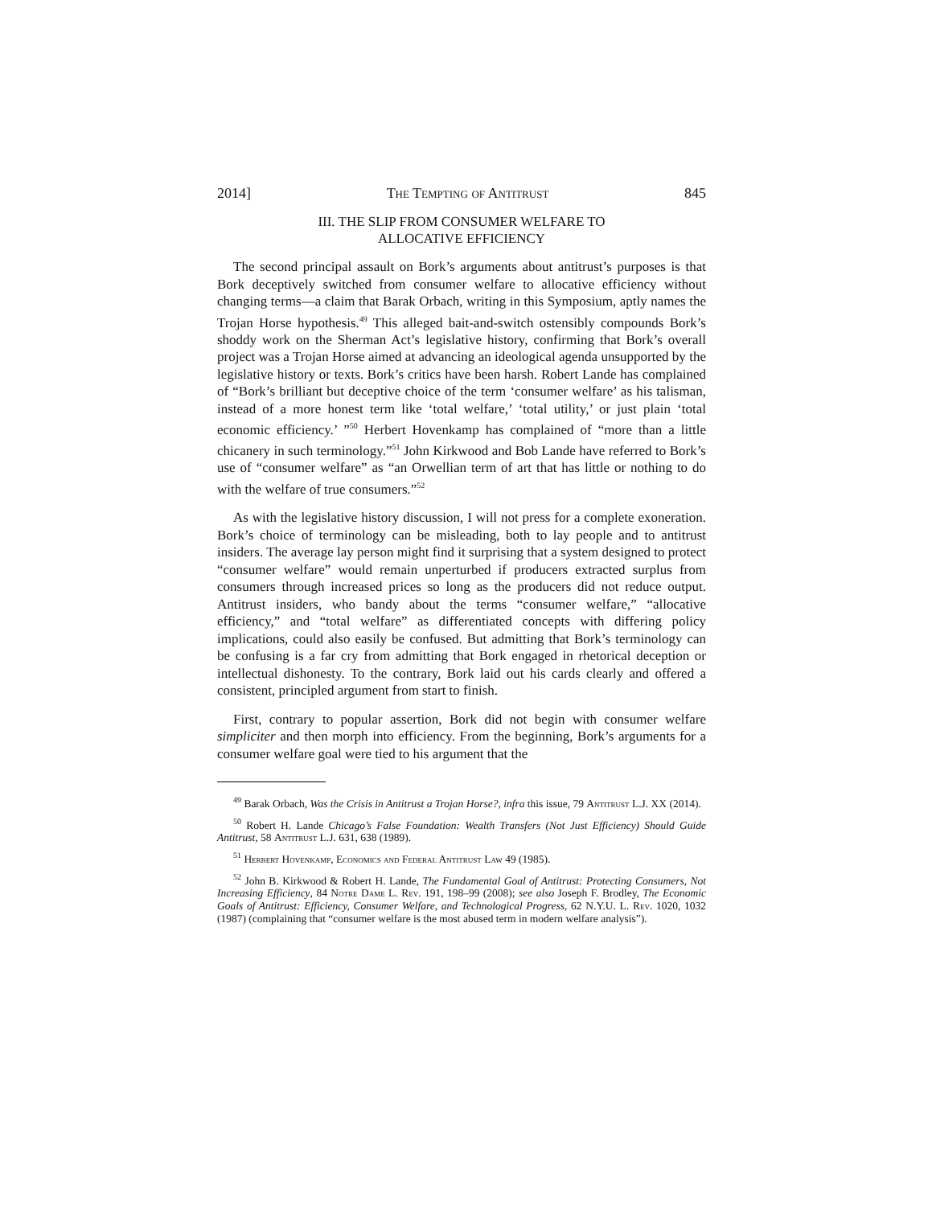2014] The Tempting of Antitrust 845
III. THE SLIP FROM CONSUMER WELFARE TO
ALLOCATIVE EFFICIENCY
The second principal assault on Bork’s arguments about antitrust’s purposes is that Bork deceptively switched from consumer welfare to allocative efficiency without changing terms—a claim that Barak Orbach, writing in this Symposium, aptly names the Trojan Horse hypothesis.<sup>49</sup> This alleged bait-and-switch ostensibly compounds Bork’s shoddy work on the Sherman Act’s legislative history, confirming that Bork’s overall project was a Trojan Horse aimed at advancing an ideological agenda unsupported by the legislative history or texts. Bork’s critics have been harsh. Robert Lande has complained of “Bork’s brilliant but deceptive choice of the term ‘consumer welfare’ as his talisman, instead of a more honest term like ‘total welfare,’ ‘total utility,’ or just plain ‘total economic efficiency.’ ”<sup>50</sup> Herbert Hovenkamp has complained of “more than a little chicanery in such terminology.”<sup>51</sup> John Kirkwood and Bob Lande have referred to Bork’s use of “consumer welfare” as “an Orwellian term of art that has little or nothing to do with the welfare of true consumers.”<sup>52</sup>
As with the legislative history discussion, I will not press for a complete exoneration. Bork’s choice of terminology can be misleading, both to lay people and to antitrust insiders. The average lay person might find it surprising that a system designed to protect “consumer welfare” would remain unperturbed if producers extracted surplus from consumers through increased prices so long as the producers did not reduce output. Antitrust insiders, who bandy about the terms “consumer welfare,” “allocative efficiency,” and “total welfare” as differentiated concepts with differing policy implications, could also easily be confused. But admitting that Bork’s terminology can be confusing is a far cry from admitting that Bork engaged in rhetorical deception or intellectual dishonesty. To the contrary, Bork laid out his cards clearly and offered a consistent, principled argument from start to finish.
First, contrary to popular assertion, Bork did not begin with consumer welfare simpliciter and then morph into efficiency. From the beginning, Bork’s arguments for a consumer welfare goal were tied to his argument that the
<sup>49</sup> Barak Orbach, Was the Crisis in Antitrust a Trojan Horse?, infra this issue, 79 Antitrust L.J. XX (2014).
<sup>50</sup> Robert H. Lande Chicago’s False Foundation: Wealth Transfers (Not Just Efficiency) Should Guide Antitrust, 58 Antitrust L.J. 631, 638 (1989).
<sup>51</sup> Herbert Hovenkamp, Economics and Federal Antitrust Law 49 (1985).
<sup>52</sup> John B. Kirkwood & Robert H. Lande, The Fundamental Goal of Antitrust: Protecting Consumers, Not Increasing Efficiency, 84 Notre Dame L. Rev. 191, 198–99 (2008); see also Joseph F. Brodley, The Economic Goals of Antitrust: Efficiency, Consumer Welfare, and Technological Progress, 62 N.Y.U. L. Rev. 1020, 1032 (1987) (complaining that “consumer welfare is the most abused term in modern welfare analysis”).